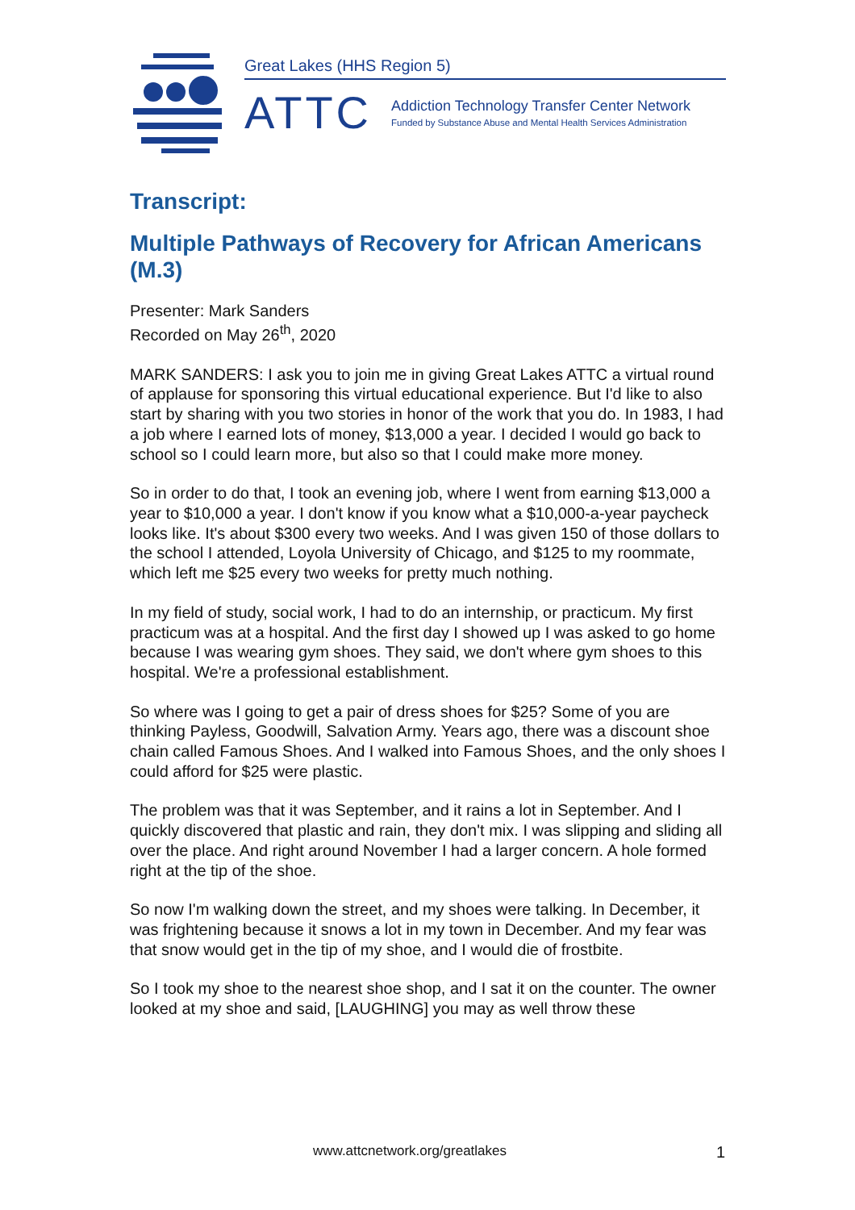Great Lakes (HHS Region 5)
ATTC
Addiction Technology Transfer Center Network
Funded by Substance Abuse and Mental Health Services Administration
Transcript:
Multiple Pathways of Recovery for African Americans (M.3)
Presenter: Mark Sanders
Recorded on May 26<sup>th</sup>, 2020
MARK SANDERS: I ask you to join me in giving Great Lakes ATTC a virtual round of applause for sponsoring this virtual educational experience. But I'd like to also start by sharing with you two stories in honor of the work that you do. In 1983, I had a job where I earned lots of money, $13,000 a year. I decided I would go back to school so I could learn more, but also so that I could make more money.
So in order to do that, I took an evening job, where I went from earning $13,000 a year to $10,000 a year. I don't know if you know what a $10,000-a-year paycheck looks like. It's about $300 every two weeks. And I was given 150 of those dollars to the school I attended, Loyola University of Chicago, and $125 to my roommate, which left me $25 every two weeks for pretty much nothing.
In my field of study, social work, I had to do an internship, or practicum. My first practicum was at a hospital. And the first day I showed up I was asked to go home because I was wearing gym shoes. They said, we don't where gym shoes to this hospital. We're a professional establishment.
So where was I going to get a pair of dress shoes for $25? Some of you are thinking Payless, Goodwill, Salvation Army. Years ago, there was a discount shoe chain called Famous Shoes. And I walked into Famous Shoes, and the only shoes I could afford for $25 were plastic.
The problem was that it was September, and it rains a lot in September. And I quickly discovered that plastic and rain, they don't mix. I was slipping and sliding all over the place. And right around November I had a larger concern. A hole formed right at the tip of the shoe.
So now I'm walking down the street, and my shoes were talking. In December, it was frightening because it snows a lot in my town in December. And my fear was that snow would get in the tip of my shoe, and I would die of frostbite.
So I took my shoe to the nearest shoe shop, and I sat it on the counter. The owner looked at my shoe and said, [LAUGHING] you may as well throw these
www.attcnetwork.org/greatlakes 1